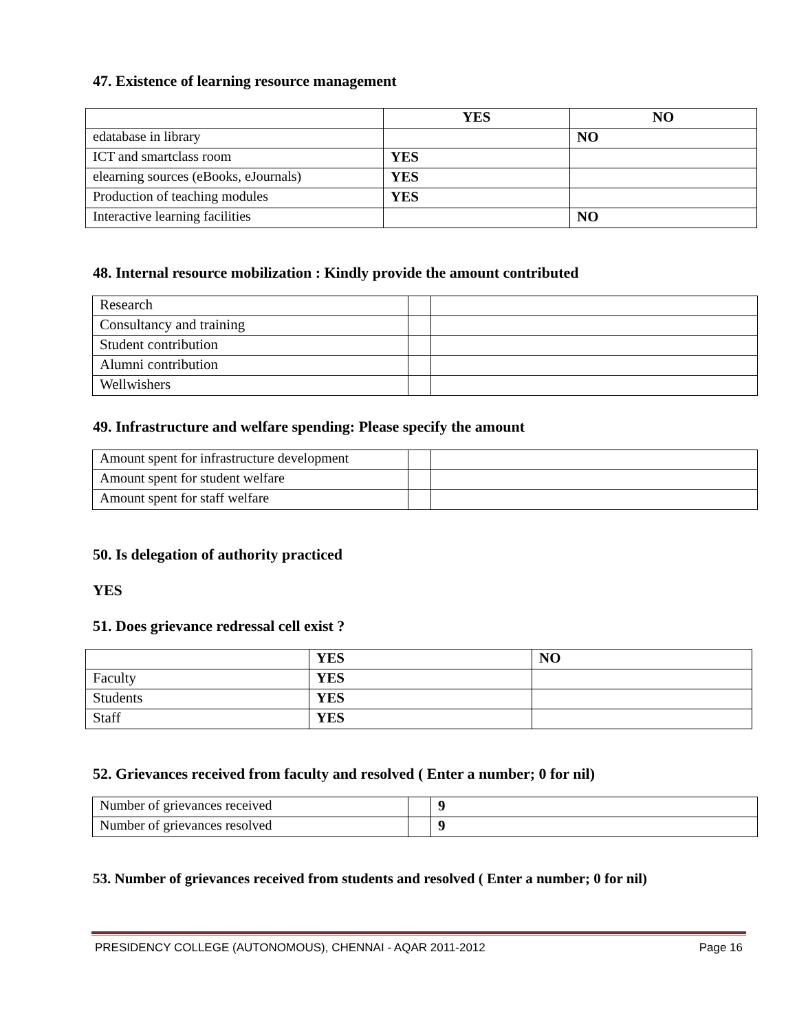47. Existence of learning resource management
| | YES | NO |
| --- | --- | --- |
| edatabase in library | | NO |
| ICT and smartclass room | YES | |
| elearning sources (eBooks, eJournals) | YES | |
| Production of teaching modules | YES | |
| Interactive learning facilities | | NO |
48. Internal resource mobilization : Kindly provide the amount contributed
| Research | | |
| Consultancy and training | | |
| Student contribution | | |
| Alumni contribution | | |
| Wellwishers | | |
49. Infrastructure and welfare spending: Please specify the amount
| Amount spent for infrastructure development | | |
| Amount spent for student welfare | | |
| Amount spent for staff welfare | | |
50. Is delegation of authority practiced
YES
51. Does grievance redressal cell exist ?
| | YES | NO |
| Faculty | YES | |
| Students | YES | |
| Staff | YES | |
52. Grievances received from faculty and resolved ( Enter a number; 0 for nil)
| Number of grievances received | | 9 |
| Number of grievances resolved | | 9 |
53. Number of grievances received from students and resolved ( Enter a number; 0 for nil)
PRESIDENCY COLLEGE (AUTONOMOUS), CHENNAI - AQAR 2011-2012 Page 16